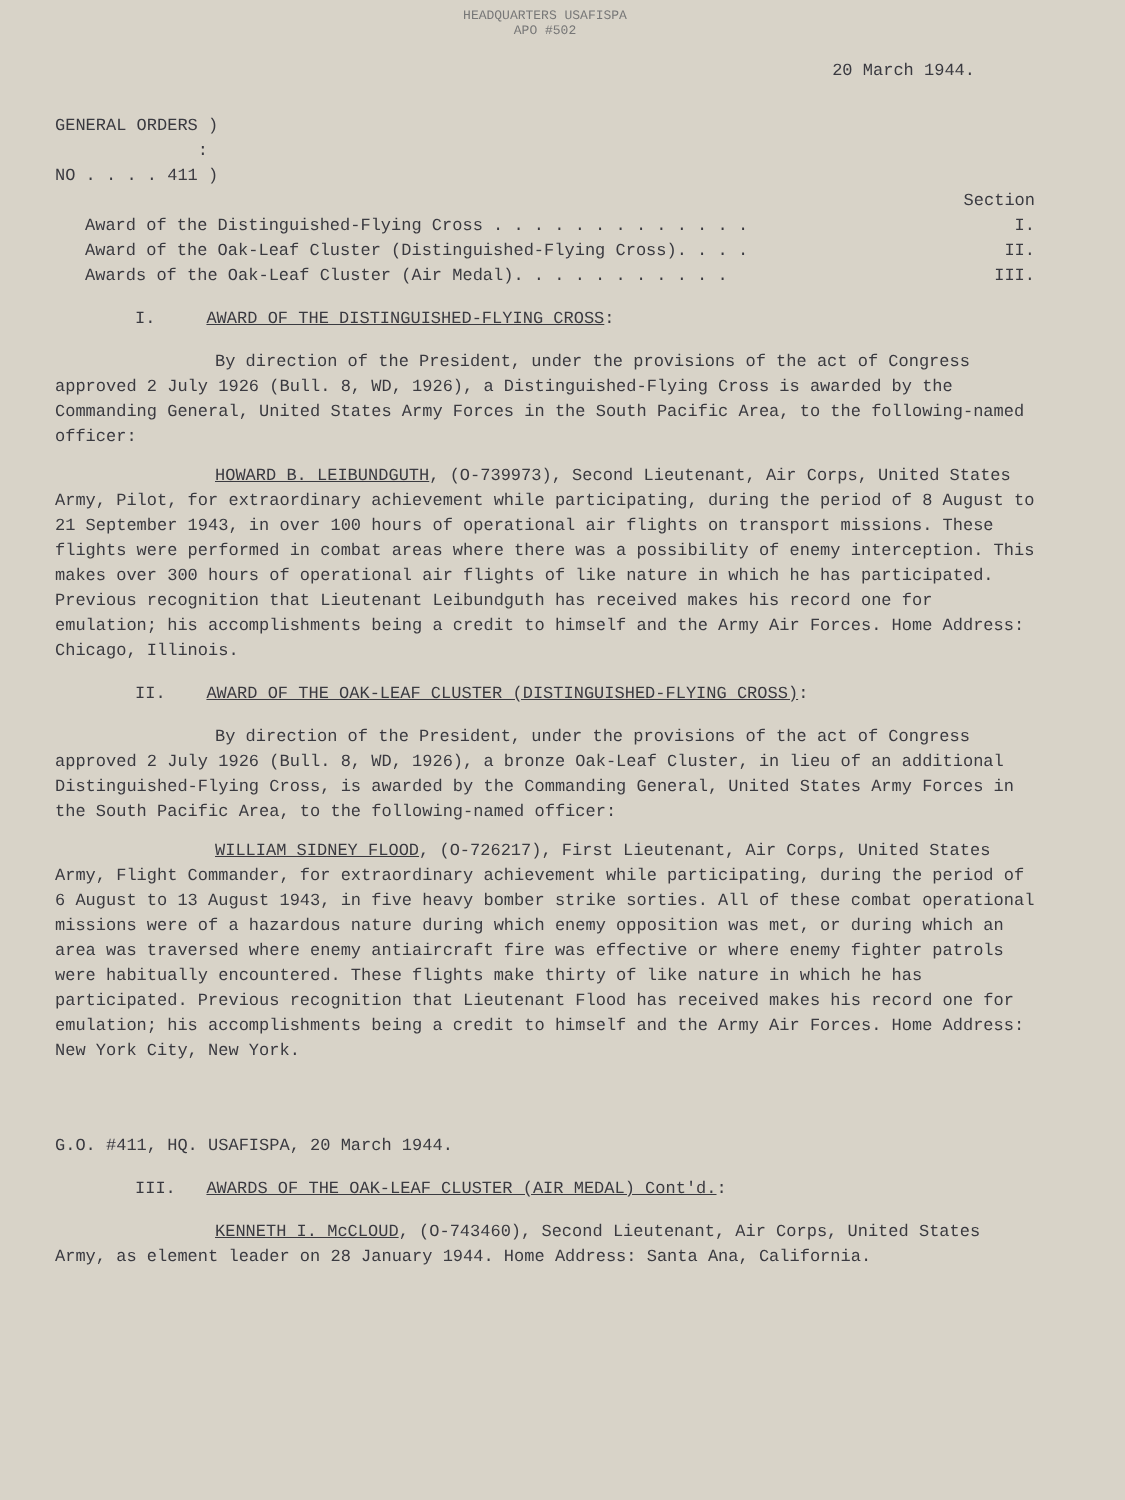HEADQUARTERS USAFISPA
APO #502
20 March 1944.
GENERAL ORDERS )
:
NO . . . . 411 )
Section
Award of the Distinguished-Flying Cross . . . . . . . . . . . . . I.
Award of the Oak-Leaf Cluster (Distinguished-Flying Cross). . . . II.
Awards of the Oak-Leaf Cluster (Air Medal). . . . . . . . . . . III.
I. AWARD OF THE DISTINGUISHED-FLYING CROSS:
By direction of the President, under the provisions of the act of Congress approved 2 July 1926 (Bull. 8, WD, 1926), a Distinguished-Flying Cross is awarded by the Commanding General, United States Army Forces in the South Pacific Area, to the following-named officer:
HOWARD B. LEIBUNDGUTH, (O-739973), Second Lieutenant, Air Corps, United States Army, Pilot, for extraordinary achievement while participating, during the period of 8 August to 21 September 1943, in over 100 hours of operational air flights on transport missions. These flights were performed in combat areas where there was a possibility of enemy interception. This makes over 300 hours of operational air flights of like nature in which he has participated. Previous recognition that Lieutenant Leibundguth has received makes his record one for emulation; his accomplishments being a credit to himself and the Army Air Forces. Home Address: Chicago, Illinois.
II. AWARD OF THE OAK-LEAF CLUSTER (DISTINGUISHED-FLYING CROSS):
By direction of the President, under the provisions of the act of Congress approved 2 July 1926 (Bull. 8, WD, 1926), a bronze Oak-Leaf Cluster, in lieu of an additional Distinguished-Flying Cross, is awarded by the Commanding General, United States Army Forces in the South Pacific Area, to the following-named officer:
WILLIAM SIDNEY FLOOD, (O-726217), First Lieutenant, Air Corps, United States Army, Flight Commander, for extraordinary achievement while participating, during the period of 6 August to 13 August 1943, in five heavy bomber strike sorties. All of these combat operational missions were of a hazardous nature during which enemy opposition was met, or during which an area was traversed where enemy antiaircraft fire was effective or where enemy fighter patrols were habitually encountered. These flights make thirty of like nature in which he has participated. Previous recognition that Lieutenant Flood has received makes his record one for emulation; his accomplishments being a credit to himself and the Army Air Forces. Home Address: New York City, New York.
G.O. #411, HQ. USAFISPA, 20 March 1944.
III. AWARDS OF THE OAK-LEAF CLUSTER (AIR MEDAL) Cont'd.:
KENNETH I. McCLOUD, (O-743460), Second Lieutenant, Air Corps, United States Army, as element leader on 28 January 1944. Home Address: Santa Ana, California.